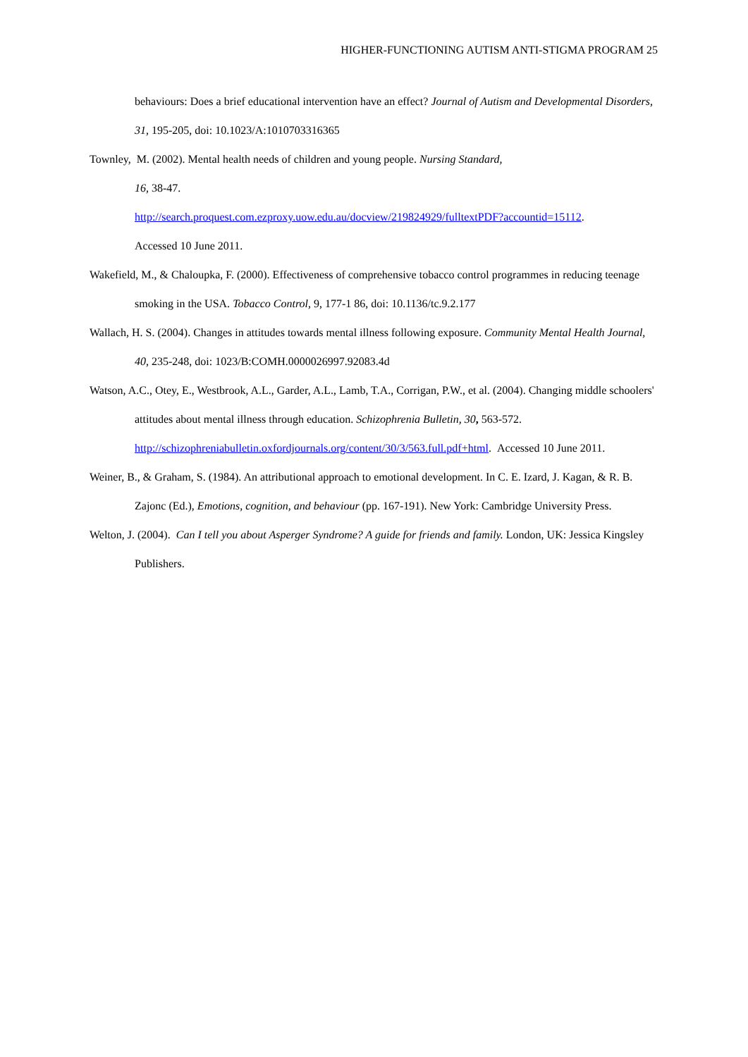HIGHER-FUNCTIONING AUTISM ANTI-STIGMA PROGRAM 25
behaviours: Does a brief educational intervention have an effect? Journal of Autism and Developmental Disorders, 31, 195-205, doi: 10.1023/A:1010703316365
Townley, M. (2002). Mental health needs of children and young people. Nursing Standard,
16, 38-47.
http://search.proquest.com.ezproxy.uow.edu.au/docview/219824929/fulltextPDF?accountid=15112.
Accessed 10 June 2011.
Wakefield, M., & Chaloupka, F. (2000). Effectiveness of comprehensive tobacco control programmes in reducing teenage smoking in the USA. Tobacco Control, 9, 177-1 86, doi: 10.1136/tc.9.2.177
Wallach, H. S. (2004). Changes in attitudes towards mental illness following exposure. Community Mental Health Journal, 40, 235-248, doi: 1023/B:COMH.0000026997.92083.4d
Watson, A.C., Otey, E., Westbrook, A.L., Garder, A.L., Lamb, T.A., Corrigan, P.W., et al. (2004). Changing middle schoolers' attitudes about mental illness through education. Schizophrenia Bulletin, 30, 563-572. http://schizophreniabulletin.oxfordjournals.org/content/30/3/563.full.pdf+html. Accessed 10 June 2011.
Weiner, B., & Graham, S. (1984). An attributional approach to emotional development. In C. E. Izard, J. Kagan, & R. B. Zajonc (Ed.), Emotions, cognition, and behaviour (pp. 167-191). New York: Cambridge University Press.
Welton, J. (2004). Can I tell you about Asperger Syndrome? A guide for friends and family. London, UK: Jessica Kingsley Publishers.